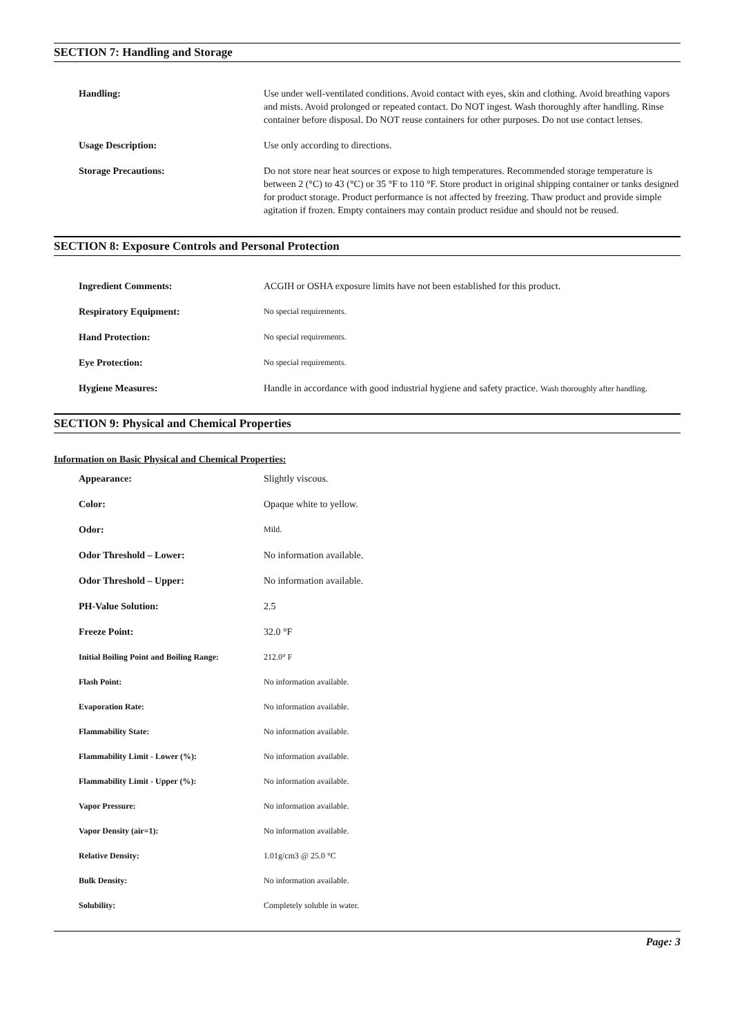SECTION 7: Handling and Storage
| Handling: | Use under well-ventilated conditions. Avoid contact with eyes, skin and clothing. Avoid breathing vapors and mists. Avoid prolonged or repeated contact. Do NOT ingest. Wash thoroughly after handling. Rinse container before disposal. Do NOT reuse containers for other purposes. Do not use contact lenses. |
| Usage Description: | Use only according to directions. |
| Storage Precautions: | Do not store near heat sources or expose to high temperatures. Recommended storage temperature is between 2 (°C) to 43 (°C) or 35 °F to 110 °F. Store product in original shipping container or tanks designed for product storage. Product performance is not affected by freezing. Thaw product and provide simple agitation if frozen. Empty containers may contain product residue and should not be reused. |
SECTION 8: Exposure Controls and Personal Protection
| Ingredient Comments: | ACGIH or OSHA exposure limits have not been established for this product. |
| Respiratory Equipment: | No special requirements. |
| Hand Protection: | No special requirements. |
| Eye Protection: | No special requirements. |
| Hygiene Measures: | Handle in accordance with good industrial hygiene and safety practice. Wash thoroughly after handling. |
SECTION 9: Physical and Chemical Properties
Information on Basic Physical and Chemical Properties:
| Appearance: | Slightly viscous. |
| Color: | Opaque white to yellow. |
| Odor: | Mild. |
| Odor Threshold – Lower: | No information available. |
| Odor Threshold – Upper: | No information available. |
| PH-Value Solution: | 2.5 |
| Freeze Point: | 32.0 °F |
| Initial Boiling Point and Boiling Range: | 212.0° F |
| Flash Point: | No information available. |
| Evaporation Rate: | No information available. |
| Flammability State: | No information available. |
| Flammability Limit - Lower (%): | No information available. |
| Flammability Limit - Upper (%): | No information available. |
| Vapor Pressure: | No information available. |
| Vapor Density (air=1): | No information available. |
| Relative Density: | 1.01g/cm3 @ 25.0 °C |
| Bulk Density: | No information available. |
| Solubility: | Completely soluble in water. |
Page: 3